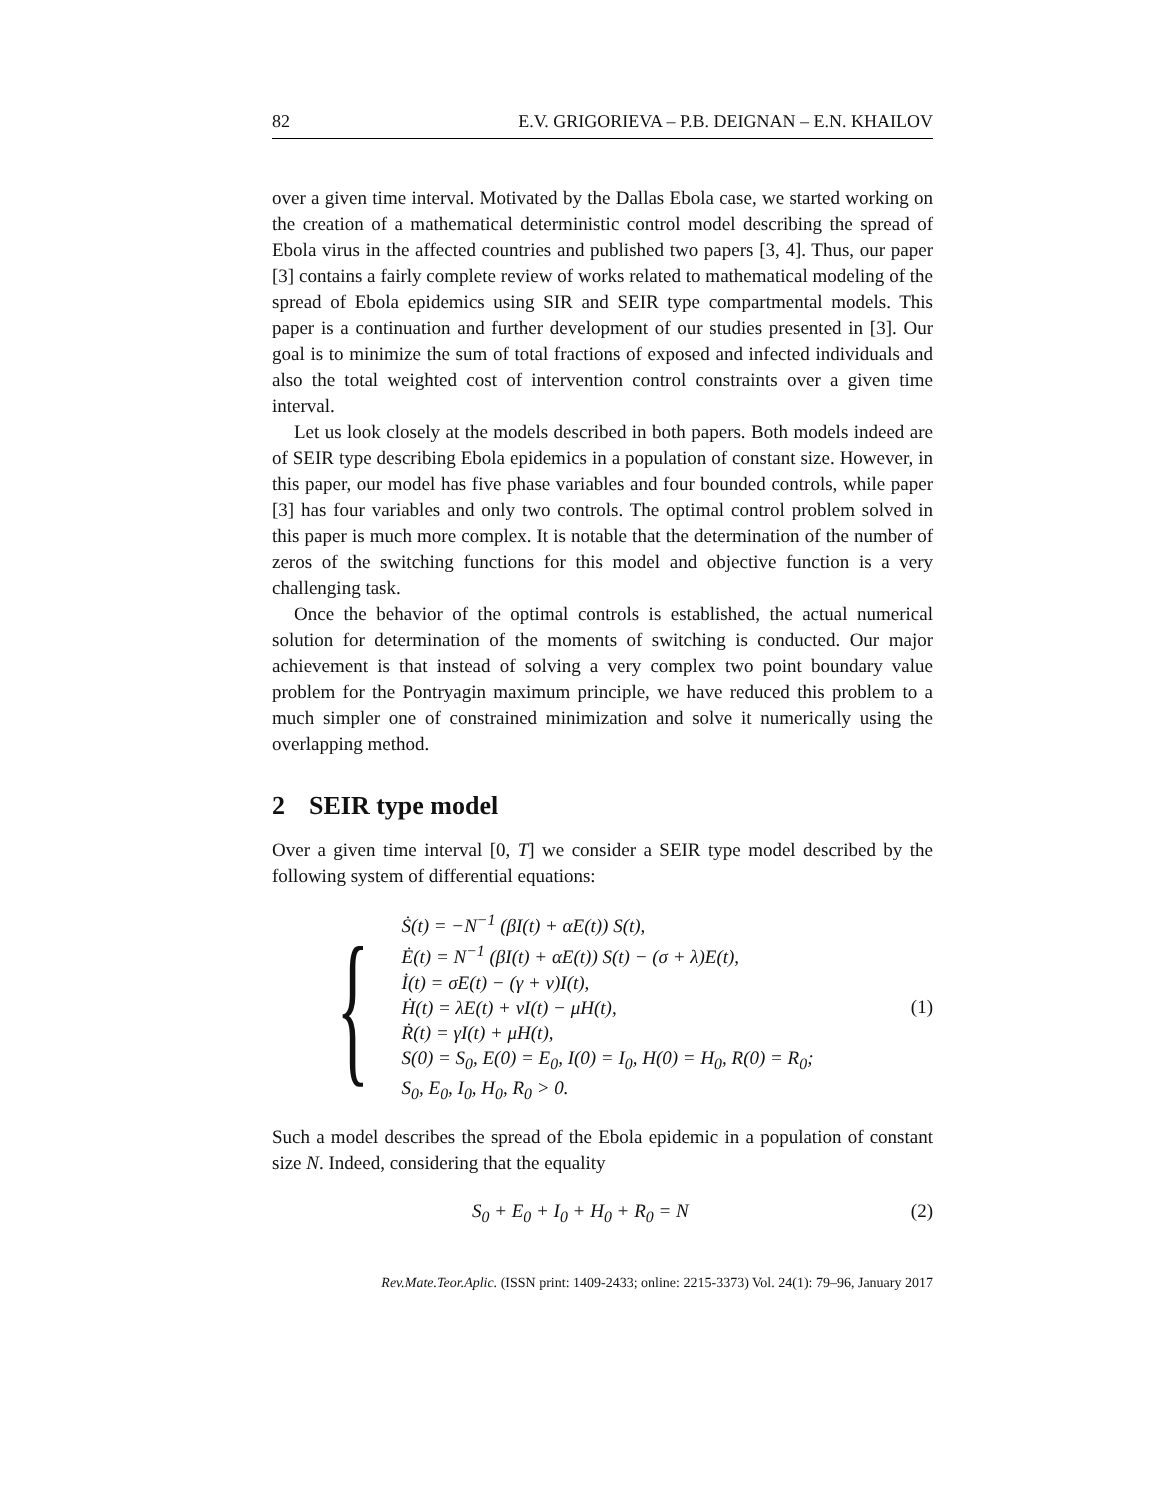82 E.V. GRIGORIEVA – P.B. DEIGNAN – E.N. KHAILOV
over a given time interval. Motivated by the Dallas Ebola case, we started working on the creation of a mathematical deterministic control model describing the spread of Ebola virus in the affected countries and published two papers [3, 4]. Thus, our paper [3] contains a fairly complete review of works related to mathematical modeling of the spread of Ebola epidemics using SIR and SEIR type compartmental models. This paper is a continuation and further development of our studies presented in [3]. Our goal is to minimize the sum of total fractions of exposed and infected individuals and also the total weighted cost of intervention control constraints over a given time interval.
Let us look closely at the models described in both papers. Both models indeed are of SEIR type describing Ebola epidemics in a population of constant size. However, in this paper, our model has five phase variables and four bounded controls, while paper [3] has four variables and only two controls. The optimal control problem solved in this paper is much more complex. It is notable that the determination of the number of zeros of the switching functions for this model and objective function is a very challenging task.
Once the behavior of the optimal controls is established, the actual numerical solution for determination of the moments of switching is conducted. Our major achievement is that instead of solving a very complex two point boundary value problem for the Pontryagin maximum principle, we have reduced this problem to a much simpler one of constrained minimization and solve it numerically using the overlapping method.
2 SEIR type model
Over a given time interval [0, T] we consider a SEIR type model described by the following system of differential equations:
{
Ṡ(t) = −N<sup>−1</sup> (βI(t) + αE(t)) S(t),
Ė(t) = N<sup>−1</sup> (βI(t) + αE(t)) S(t) − (σ + λ)E(t),
İ(t) = σE(t) − (γ + ν)I(t),
Ḣ(t) = λE(t) + νI(t) − μH(t),
Ṙ(t) = γI(t) + μH(t),
S(0) = S<sub>0</sub>, E(0) = E<sub>0</sub>, I(0) = I<sub>0</sub>, H(0) = H<sub>0</sub>, R(0) = R<sub>0</sub>;
S<sub>0</sub>, E<sub>0</sub>, I<sub>0</sub>, H<sub>0</sub>, R<sub>0</sub> > 0.
(1)
Such a model describes the spread of the Ebola epidemic in a population of constant size N. Indeed, considering that the equality
S<sub>0</sub> + E<sub>0</sub> + I<sub>0</sub> + H<sub>0</sub> + R<sub>0</sub> = N (2)
Rev.Mate.Teor.Aplic. (ISSN print: 1409-2433; online: 2215-3373) Vol. 24(1): 79–96, January 2017